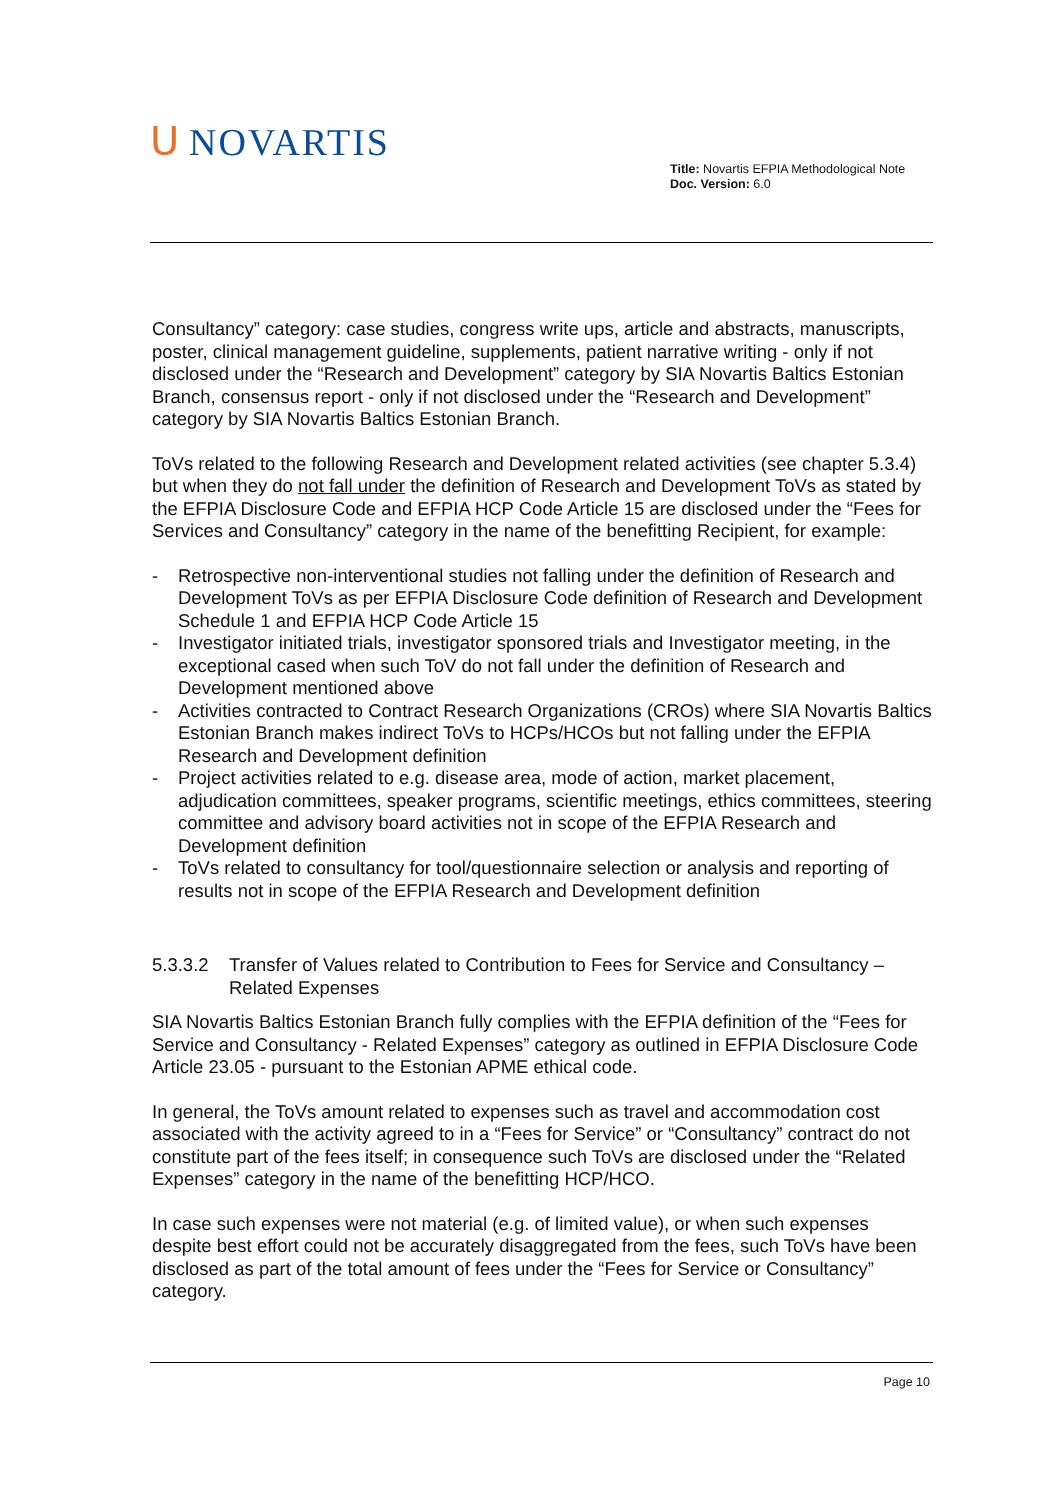ᑌ NOVARTIS
Title: Novartis EFPIA Methodological Note
Doc. Version: 6.0
Consultancy” category: case studies, congress write ups, article and abstracts, manuscripts, poster, clinical management guideline, supplements, patient narrative writing - only if not disclosed under the “Research and Development” category by SIA Novartis Baltics Estonian Branch, consensus report - only if not disclosed under the “Research and Development” category by SIA Novartis Baltics Estonian Branch.
ToVs related to the following Research and Development related activities (see chapter 5.3.4) but when they do not fall under the definition of Research and Development ToVs as stated by the EFPIA Disclosure Code and EFPIA HCP Code Article 15 are disclosed under the “Fees for Services and Consultancy” category in the name of the benefitting Recipient, for example:
- Retrospective non-interventional studies not falling under the definition of Research and Development ToVs as per EFPIA Disclosure Code definition of Research and Development Schedule 1 and EFPIA HCP Code Article 15
- Investigator initiated trials, investigator sponsored trials and Investigator meeting, in the exceptional cased when such ToV do not fall under the definition of Research and Development mentioned above
- Activities contracted to Contract Research Organizations (CROs) where SIA Novartis Baltics Estonian Branch makes indirect ToVs to HCPs/HCOs but not falling under the EFPIA Research and Development definition
- Project activities related to e.g. disease area, mode of action, market placement, adjudication committees, speaker programs, scientific meetings, ethics committees, steering committee and advisory board activities not in scope of the EFPIA Research and Development definition
- ToVs related to consultancy for tool/questionnaire selection or analysis and reporting of results not in scope of the EFPIA Research and Development definition
5.3.3.2 Transfer of Values related to Contribution to Fees for Service and Consultancy – Related Expenses
SIA Novartis Baltics Estonian Branch fully complies with the EFPIA definition of the “Fees for Service and Consultancy - Related Expenses” category as outlined in EFPIA Disclosure Code Article 23.05 - pursuant to the Estonian APME ethical code.
In general, the ToVs amount related to expenses such as travel and accommodation cost associated with the activity agreed to in a “Fees for Service” or “Consultancy” contract do not constitute part of the fees itself; in consequence such ToVs are disclosed under the “Related Expenses” category in the name of the benefitting HCP/HCO.
In case such expenses were not material (e.g. of limited value), or when such expenses despite best effort could not be accurately disaggregated from the fees, such ToVs have been disclosed as part of the total amount of fees under the “Fees for Service or Consultancy” category.
Page 10